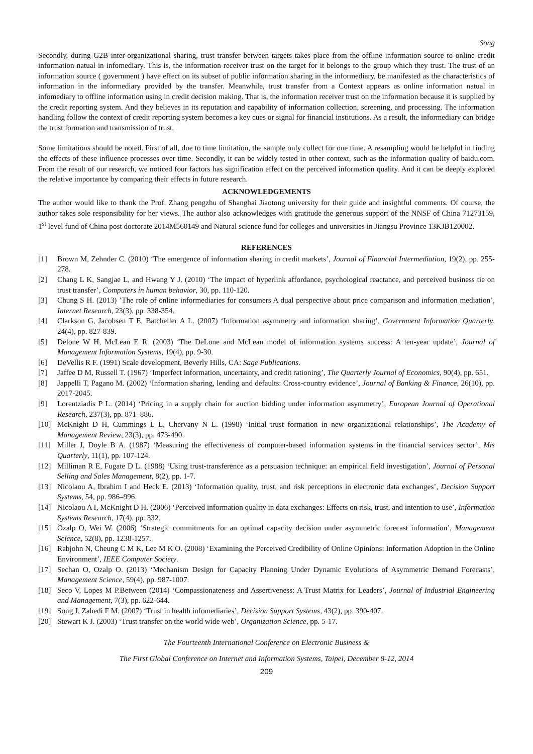Song
Secondly, during G2B inter-organizational sharing, trust transfer between targets takes place from the offline information source to online credit information natual in infomediary. This is, the information receiver trust on the target for it belongs to the group which they trust. The trust of an information source ( government ) have effect on its subset of public information sharing in the informediary, be manifested as the characteristics of information in the informediary provided by the transfer. Meanwhile, trust transfer from a Context appears as online information natual in infomediary to offline information using in credit decision making. That is, the information receiver trust on the information because it is supplied by the credit reporting system. And they believes in its reputation and capability of information collection, screening, and processing. The information handling follow the context of credit reporting system becomes a key cues or signal for financial institutions. As a result, the informediary can bridge the trust formation and transmission of trust.
Some limitations should be noted. First of all, due to time limitation, the sample only collect for one time. A resampling would be helpful in finding the effects of these influence processes over time. Secondly, it can be widely tested in other context, such as the information quality of baidu.com. From the result of our research, we noticed four factors has signification effect on the perceived information quality. And it can be deeply explored the relative importance by comparing their effects in future research.
ACKNOWLEDGEMENTS
The author would like to thank the Prof. Zhang pengzhu of Shanghai Jiaotong university for their guide and insightful comments. Of course, the author takes sole responsibility for her views. The author also acknowledges with gratitude the generous support of the NNSF of China 71273159, 1<sup>st</sup> level fund of China post doctorate 2014M560149 and Natural science fund for colleges and universities in Jiangsu Province 13KJB120002.
REFERENCES
[1] Brown M, Zehnder C. (2010) ‘The emergence of information sharing in credit markets’, Journal of Financial Intermediation, 19(2), pp. 255-278.
[2] Chang L K, Sangjae L, and Hwang Y J. (2010) ‘The impact of hyperlink affordance, psychological reactance, and perceived business tie on trust transfer’, Computers in human behavior, 30, pp. 110-120.
[3] Chung S H. (2013) ’The role of online informediaries for consumers A dual perspective about price comparison and information mediation’, Internet Research, 23(3), pp. 338-354.
[4] Clarkson G, Jacobsen T E, Batcheller A L. (2007) ‘Information asymmetry and information sharing’, Government Information Quarterly, 24(4), pp. 827-839.
[5] Delone W H, McLean E R. (2003) ‘The DeLone and McLean model of information systems success: A ten-year update’, Journal of Management Information Systems, 19(4), pp. 9-30.
[6] DeVellis R F. (1991) Scale development, Beverly Hills, CA: Sage Publications.
[7] Jaffee D M, Russell T. (1967) ‘Imperfect information, uncertainty, and credit rationing’, The Quarterly Journal of Economics, 90(4), pp. 651.
[8] Jappelli T, Pagano M. (2002) ‘Information sharing, lending and defaults: Cross-country evidence’, Journal of Banking & Finance, 26(10), pp. 2017-2045.
[9] Lorentziadis P L. (2014) ‘Pricing in a supply chain for auction bidding under information asymmetry’, European Journal of Operational Research, 237(3), pp. 871–886.
[10] McKnight D H, Cummings L L, Chervany N L. (1998) ‘Initial trust formation in new organizational relationships’, The Academy of Management Review, 23(3), pp. 473-490.
[11] Miller J, Doyle B A. (1987) ‘Measuring the effectiveness of computer-based information systems in the financial services sector’, Mis Quarterly, 11(1), pp. 107-124.
[12] Milliman R E, Fugate D L. (1988) ‘Using trust-transference as a persuasion technique: an empirical field investigation’, Journal of Personal Selling and Sales Management, 8(2), pp. 1-7.
[13] Nicolaou A, Ibrahim I and Heck E. (2013) ‘Information quality, trust, and risk perceptions in electronic data exchanges’, Decision Support Systems, 54, pp. 986–996.
[14] Nicolaou A I, McKnight D H. (2006) ‘Perceived information quality in data exchanges: Effects on risk, trust, and intention to use’, Information Systems Research, 17(4), pp. 332.
[15] Ozalp O, Wei W. (2006) ‘Strategic commitments for an optimal capacity decision under asymmetric forecast information’, Management Science, 52(8), pp. 1238-1257.
[16] Rabjohn N, Cheung C M K, Lee M K O. (2008) ‘Examining the Perceived Credibility of Online Opinions: Information Adoption in the Online Environment’, IEEE Computer Society.
[17] Sechan O, Ozalp O. (2013) ‘Mechanism Design for Capacity Planning Under Dynamic Evolutions of Asymmetric Demand Forecasts’, Management Science, 59(4), pp. 987-1007.
[18] Seco V, Lopes M P.Between (2014) ‘Compassionateness and Assertiveness: A Trust Matrix for Leaders’, Journal of Industrial Engineering and Management, 7(3), pp. 622-644.
[19] Song J, Zahedi F M. (2007) ‘Trust in health infomediaries’, Decision Support Systems, 43(2), pp. 390-407.
[20] Stewart K J. (2003) ‘Trust transfer on the world wide web’, Organization Science, pp. 5-17.
The Fourteenth International Conference on Electronic Business &
The First Global Conference on Internet and Information Systems, Taipei, December 8-12, 2014
209